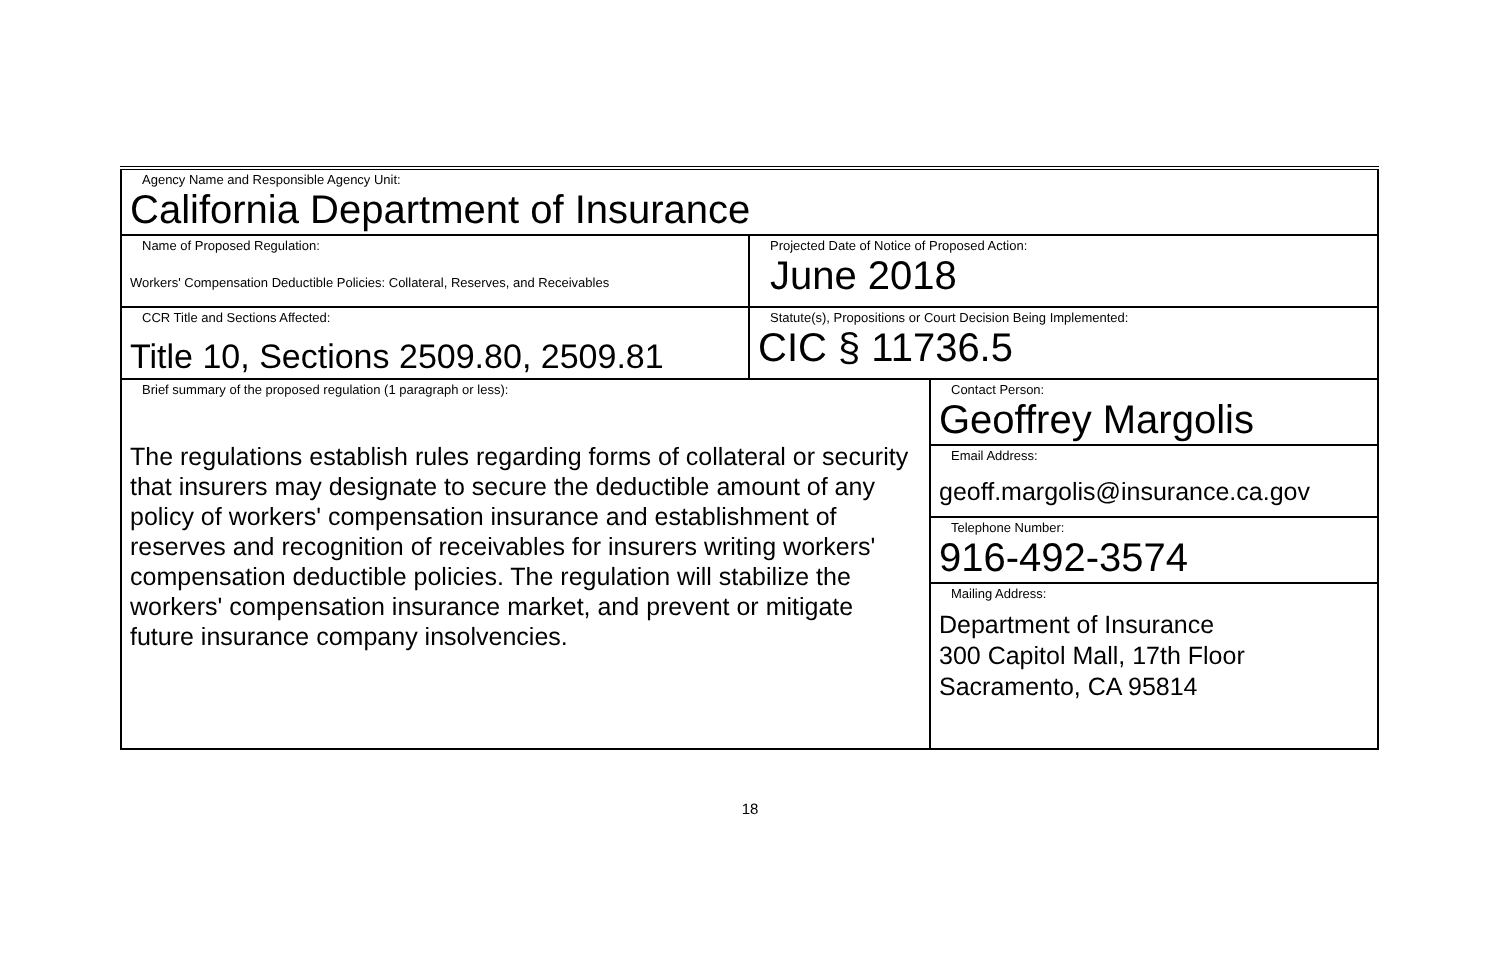| Agency Name and Responsible Agency Unit: California Department of Insurance | | |
| Name of Proposed Regulation: Workers' Compensation Deductible Policies: Collateral, Reserves, and Receivables | Projected Date of Notice of Proposed Action: June 2018 | |
| CCR Title and Sections Affected: Title 10, Sections 2509.80, 2509.81 | Statute(s), Propositions or Court Decision Being Implemented: CIC § 11736.5 | |
| Brief summary of the proposed regulation (1 paragraph or less): The regulations establish rules regarding forms of collateral or security that insurers may designate to secure the deductible amount of any policy of workers' compensation insurance and establishment of reserves and recognition of receivables for insurers writing workers' compensation deductible policies. The regulation will stabilize the workers' compensation insurance market, and prevent or mitigate future insurance company insolvencies. | | Contact Person: Geoffrey Margolis |
| | | Email Address: geoff.margolis@insurance.ca.gov |
| | | Telephone Number: 916-492-3574 |
| | | Mailing Address: Department of Insurance 300 Capitol Mall, 17th Floor Sacramento, CA 95814 |
18